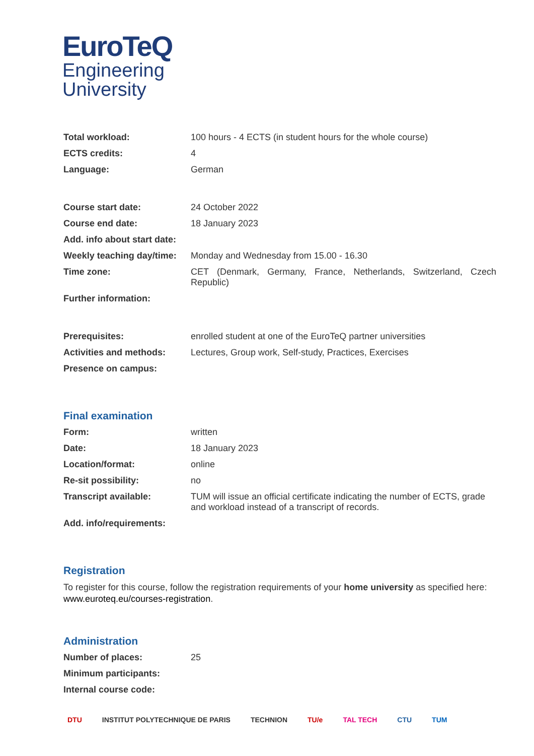EuroTeQ
Engineering
University
| Total workload: | 100 hours - 4 ECTS (in student hours for the whole course) |
| ECTS credits: | 4 |
| Language: | German |
| Course start date: | 24 October 2022 |
| Course end date: | 18 January 2023 |
| Add. info about start date: | |
| Weekly teaching day/time: | Monday and Wednesday from 15.00 - 16.30 |
| Time zone: | CET (Denmark, Germany, France, Netherlands, Switzerland, Czech Republic) |
| Further information: | |
| Prerequisites: | enrolled student at one of the EuroTeQ partner universities |
| Activities and methods: | Lectures, Group work, Self-study, Practices, Exercises |
| Presence on campus: | |
Final examination
| Form: | written |
| Date: | 18 January 2023 |
| Location/format: | online |
| Re-sit possibility: | no |
| Transcript available: | TUM will issue an official certificate indicating the number of ECTS, grade and workload instead of a transcript of records. |
| Add. info/requirements: | |
Registration
To register for this course, follow the registration requirements of your home university as specified here: www.euroteq.eu/courses-registration.
Administration
| Number of places: | 25 |
| Minimum participants: | |
| Internal course code: | |
DTU INSTITUT POLYTECHNIQUE DE PARIS TECHNION TU/e TAL TECH CTU TUM